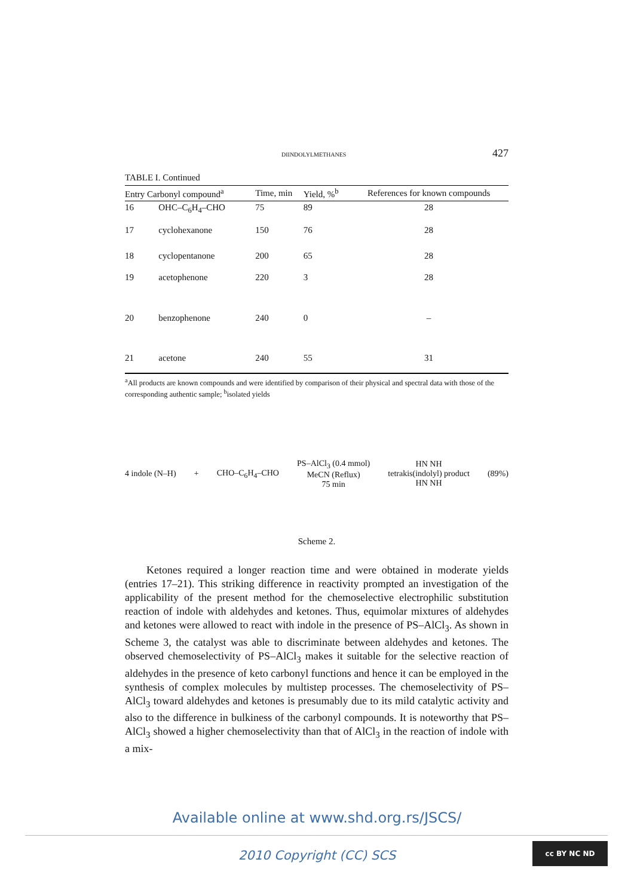DIINDOLYLMETHANES 427
TABLE I. Continued
| Entry Carbonyl compound<sup>a</sup> | Time, min | Yield, %<sup>b</sup> | References for known compounds |
| --- | --- | --- | --- |
| 16 OHC–C<sub>6</sub>H<sub>4</sub>–CHO | 75 | 89 | 28 |
| 17 cyclohexanone | 150 | 76 | 28 |
| 18 cyclopentanone | 200 | 65 | 28 |
| 19 acetophenone | 220 | 3 | 28 |
| 20 benzophenone | 240 | 0 | – |
| 21 acetone | 240 | 55 | 31 |
<sup>a</sup> All products are known compounds and were identified by comparison of their physical and spectral data with those of the corresponding authentic sample; <sup>b</sup>isolated yields
4 indole (N–H) + CHO–C<sub>6</sub>H<sub>4</sub>–CHO PS–AlCl<sub>3</sub> (0.4 mmol)
MeCN (Reflux)
75 min HN NH
tetrakis(indolyl) product
HN NH (89%)
Scheme 2.
Ketones required a longer reaction time and were obtained in moderate yields (entries 17–21). This striking difference in reactivity prompted an investigation of the applicability of the present method for the chemoselective electrophilic substitution reaction of indole with aldehydes and ketones. Thus, equimolar mixtures of aldehydes and ketones were allowed to react with indole in the presence of PS–AlCl<sub>3</sub>. As shown in Scheme 3, the catalyst was able to discriminate between aldehydes and ketones. The observed chemoselectivity of PS–AlCl<sub>3</sub> makes it suitable for the selective reaction of aldehydes in the presence of keto carbonyl functions and hence it can be employed in the synthesis of complex molecules by multistep processes. The chemoselectivity of PS–AlCl<sub>3</sub> toward aldehydes and ketones is presumably due to its mild catalytic activity and also to the difference in bulkiness of the carbonyl compounds. It is noteworthy that PS–AlCl<sub>3</sub> showed a higher chemoselectivity than that of AlCl<sub>3</sub> in the reaction of indole with a mix-
Available online at www.shd.org.rs/JSCS/
2010 Copyright (CC) SCS
cc BY NC ND